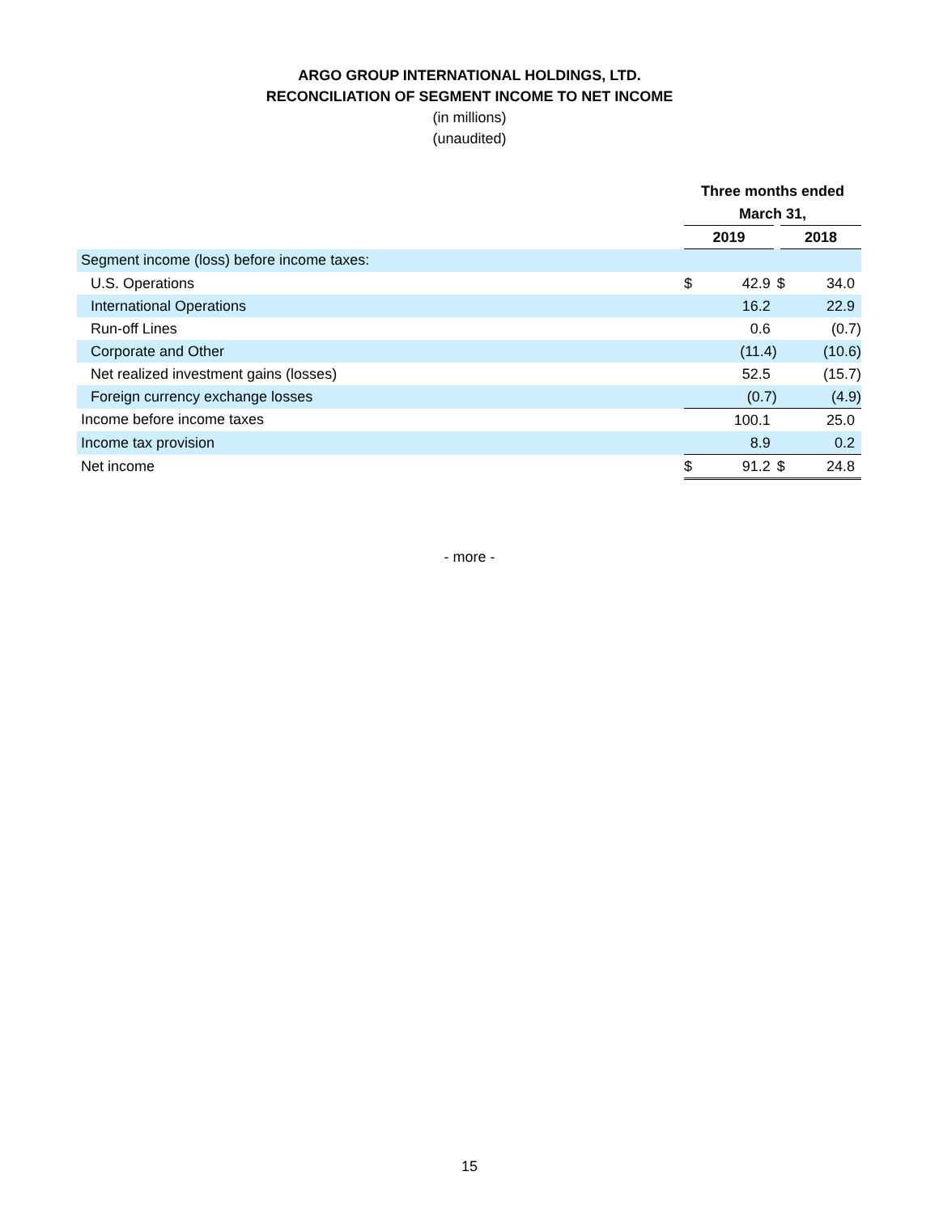ARGO GROUP INTERNATIONAL HOLDINGS, LTD.
RECONCILIATION OF SEGMENT INCOME TO NET INCOME
(in millions)
(unaudited)
| | Three months ended | | | |
| | March 31, | | | |
| | 2019 | | 2018 | |
| Segment income (loss) before income taxes: | | | | |
| U.S. Operations | $ | 42.9 | $ | 34.0 |
| International Operations | | 16.2 | | 22.9 |
| Run-off Lines | | 0.6 | | (0.7) |
| Corporate and Other | | (11.4) | | (10.6) |
| Net realized investment gains (losses) | | 52.5 | | (15.7) |
| Foreign currency exchange losses | | (0.7) | | (4.9) |
| Income before income taxes | | 100.1 | | 25.0 |
| Income tax provision | | 8.9 | | 0.2 |
| Net income | $ | 91.2 | $ | 24.8 |
- more -
15